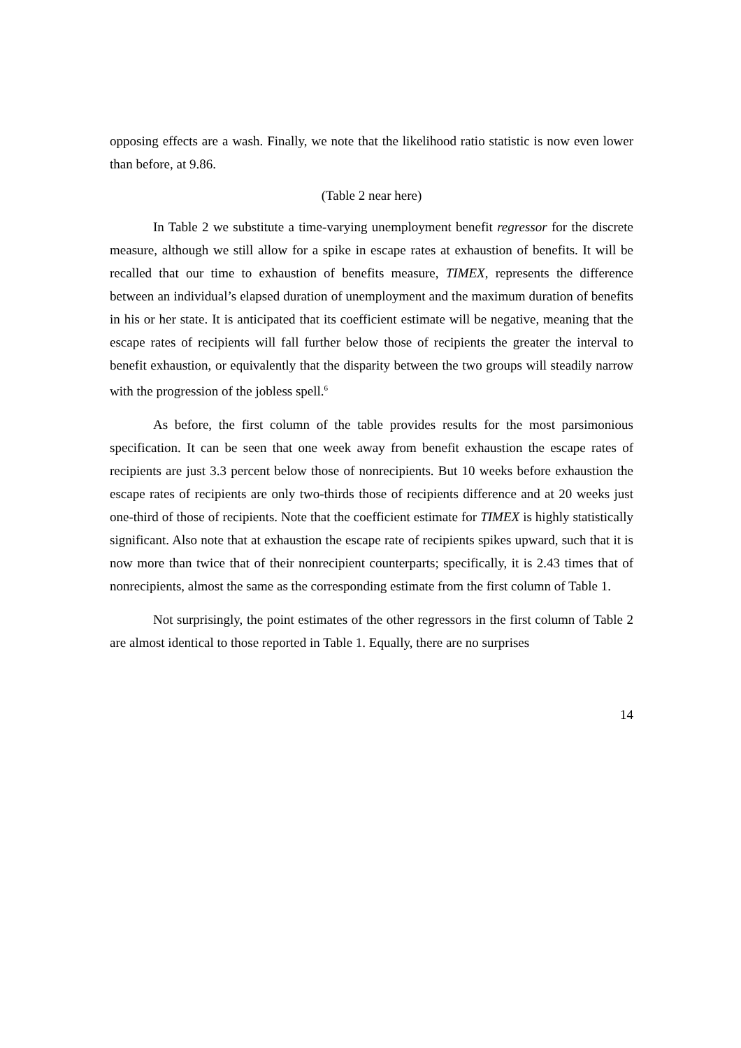opposing effects are a wash. Finally, we note that the likelihood ratio statistic is now even lower than before, at 9.86.
(Table 2 near here)
In Table 2 we substitute a time-varying unemployment benefit regressor for the discrete measure, although we still allow for a spike in escape rates at exhaustion of benefits. It will be recalled that our time to exhaustion of benefits measure, TIMEX, represents the difference between an individual’s elapsed duration of unemployment and the maximum duration of benefits in his or her state. It is anticipated that its coefficient estimate will be negative, meaning that the escape rates of recipients will fall further below those of recipients the greater the interval to benefit exhaustion, or equivalently that the disparity between the two groups will steadily narrow with the progression of the jobless spell.<sup>6</sup>
As before, the first column of the table provides results for the most parsimonious specification. It can be seen that one week away from benefit exhaustion the escape rates of recipients are just 3.3 percent below those of nonrecipients. But 10 weeks before exhaustion the escape rates of recipients are only two-thirds those of recipients difference and at 20 weeks just one-third of those of recipients. Note that the coefficient estimate for TIMEX is highly statistically significant. Also note that at exhaustion the escape rate of recipients spikes upward, such that it is now more than twice that of their nonrecipient counterparts; specifically, it is 2.43 times that of nonrecipients, almost the same as the corresponding estimate from the first column of Table 1.
Not surprisingly, the point estimates of the other regressors in the first column of Table 2 are almost identical to those reported in Table 1. Equally, there are no surprises
14